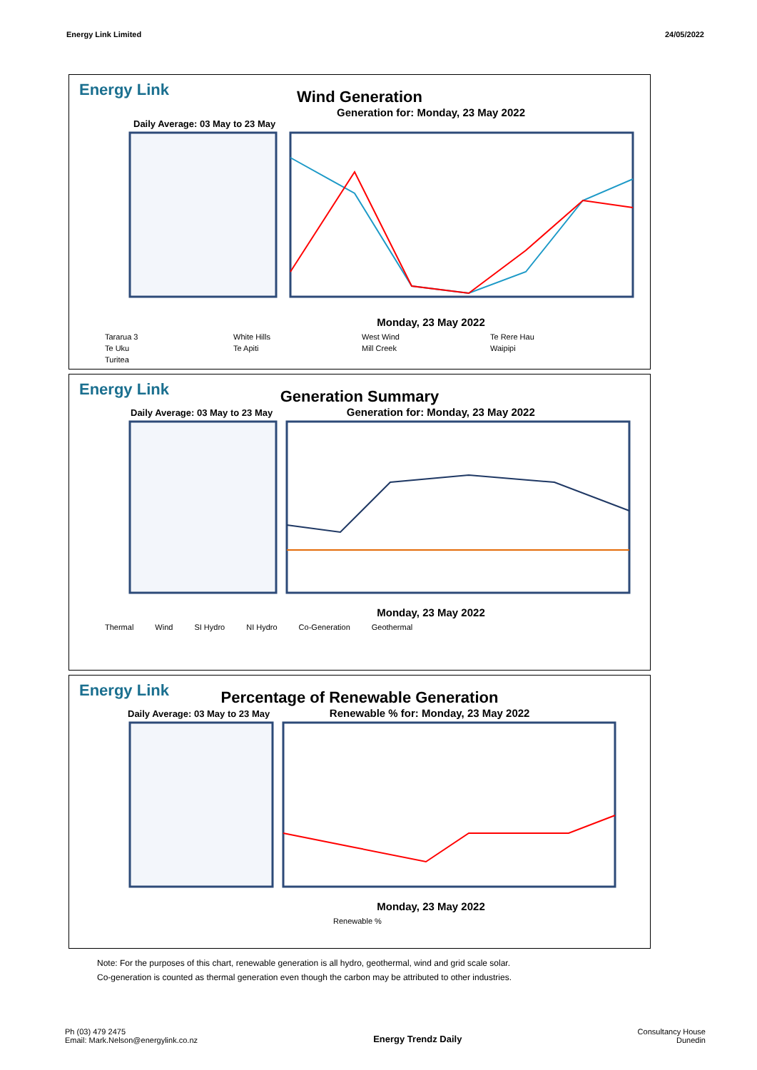Energy Link Limited 24/05/2022
Energy Link
Wind Generation
Generation for: Monday, 23 May 2022
Daily Average: 03 May to 23 May
Monday, 23 May 2022
Tararua 3 White Hills West Wind Te Rere Hau Te Uku Te Apiti Mill Creek Waipipi Turitea
Energy Link
Generation Summary
Daily Average: 03 May to 23 May Generation for: Monday, 23 May 2022
Monday, 23 May 2022
Thermal Wind SI Hydro NI Hydro Co-Generation Geothermal
Energy Link
Percentage of Renewable Generation
Daily Average: 03 May to 23 May Renewable % for: Monday, 23 May 2022
Monday, 23 May 2022
Renewable %
Note: For the purposes of this chart, renewable generation is all hydro, geothermal, wind and grid scale solar.
Co-generation is counted as thermal generation even though the carbon may be attributed to other industries.
Ph (03) 479 2475
Email: Mark.Nelson@energylink.co.nz Energy Trendz Daily Consultancy House
Dunedin